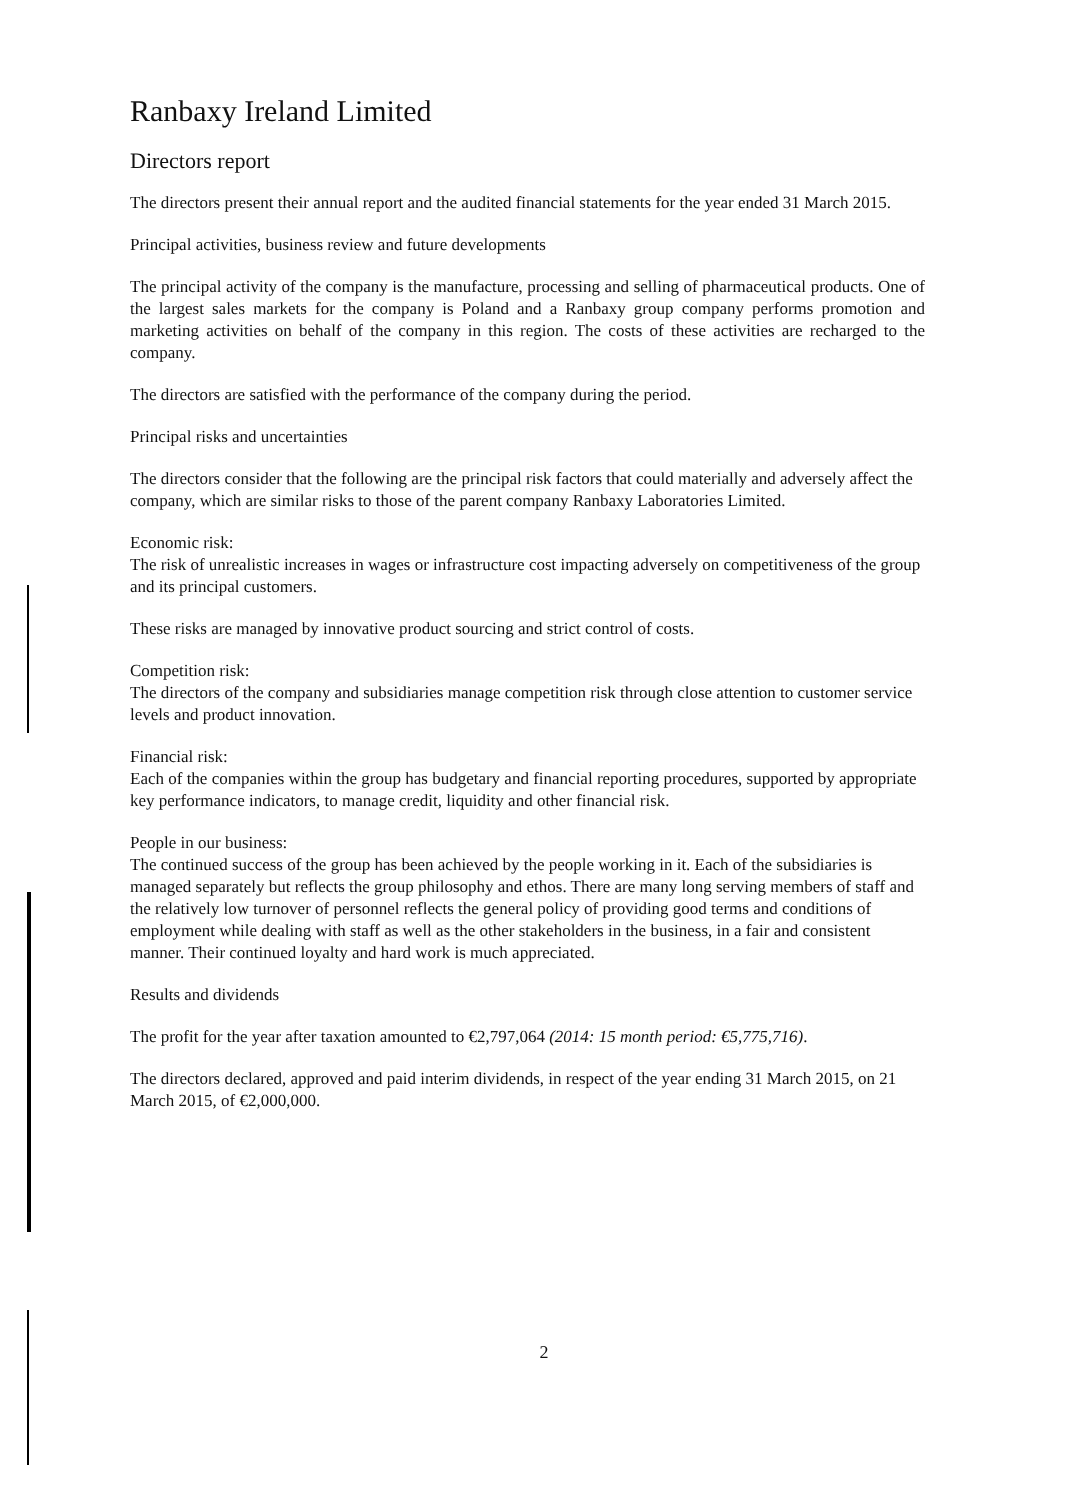Ranbaxy Ireland Limited
Directors report
The directors present their annual report and the audited financial statements for the year ended 31 March 2015.
Principal activities, business review and future developments
The principal activity of the company is the manufacture, processing and selling of pharmaceutical products. One of the largest sales markets for the company is Poland and a Ranbaxy group company performs promotion and marketing activities on behalf of the company in this region. The costs of these activities are recharged to the company.
The directors are satisfied with the performance of the company during the period.
Principal risks and uncertainties
The directors consider that the following are the principal risk factors that could materially and adversely affect the company, which are similar risks to those of the parent company Ranbaxy Laboratories Limited.
Economic risk:
The risk of unrealistic increases in wages or infrastructure cost impacting adversely on competitiveness of the group and its principal customers.
These risks are managed by innovative product sourcing and strict control of costs.
Competition risk:
The directors of the company and subsidiaries manage competition risk through close attention to customer service levels and product innovation.
Financial risk:
Each of the companies within the group has budgetary and financial reporting procedures, supported by appropriate key performance indicators, to manage credit, liquidity and other financial risk.
People in our business:
The continued success of the group has been achieved by the people working in it. Each of the subsidiaries is managed separately but reflects the group philosophy and ethos. There are many long serving members of staff and the relatively low turnover of personnel reflects the general policy of providing good terms and conditions of employment while dealing with staff as well as the other stakeholders in the business, in a fair and consistent manner. Their continued loyalty and hard work is much appreciated.
Results and dividends
The profit for the year after taxation amounted to €2,797,064 (2014: 15 month period: €5,775,716).
The directors declared, approved and paid interim dividends, in respect of the year ending 31 March 2015, on 21 March 2015, of €2,000,000.
2